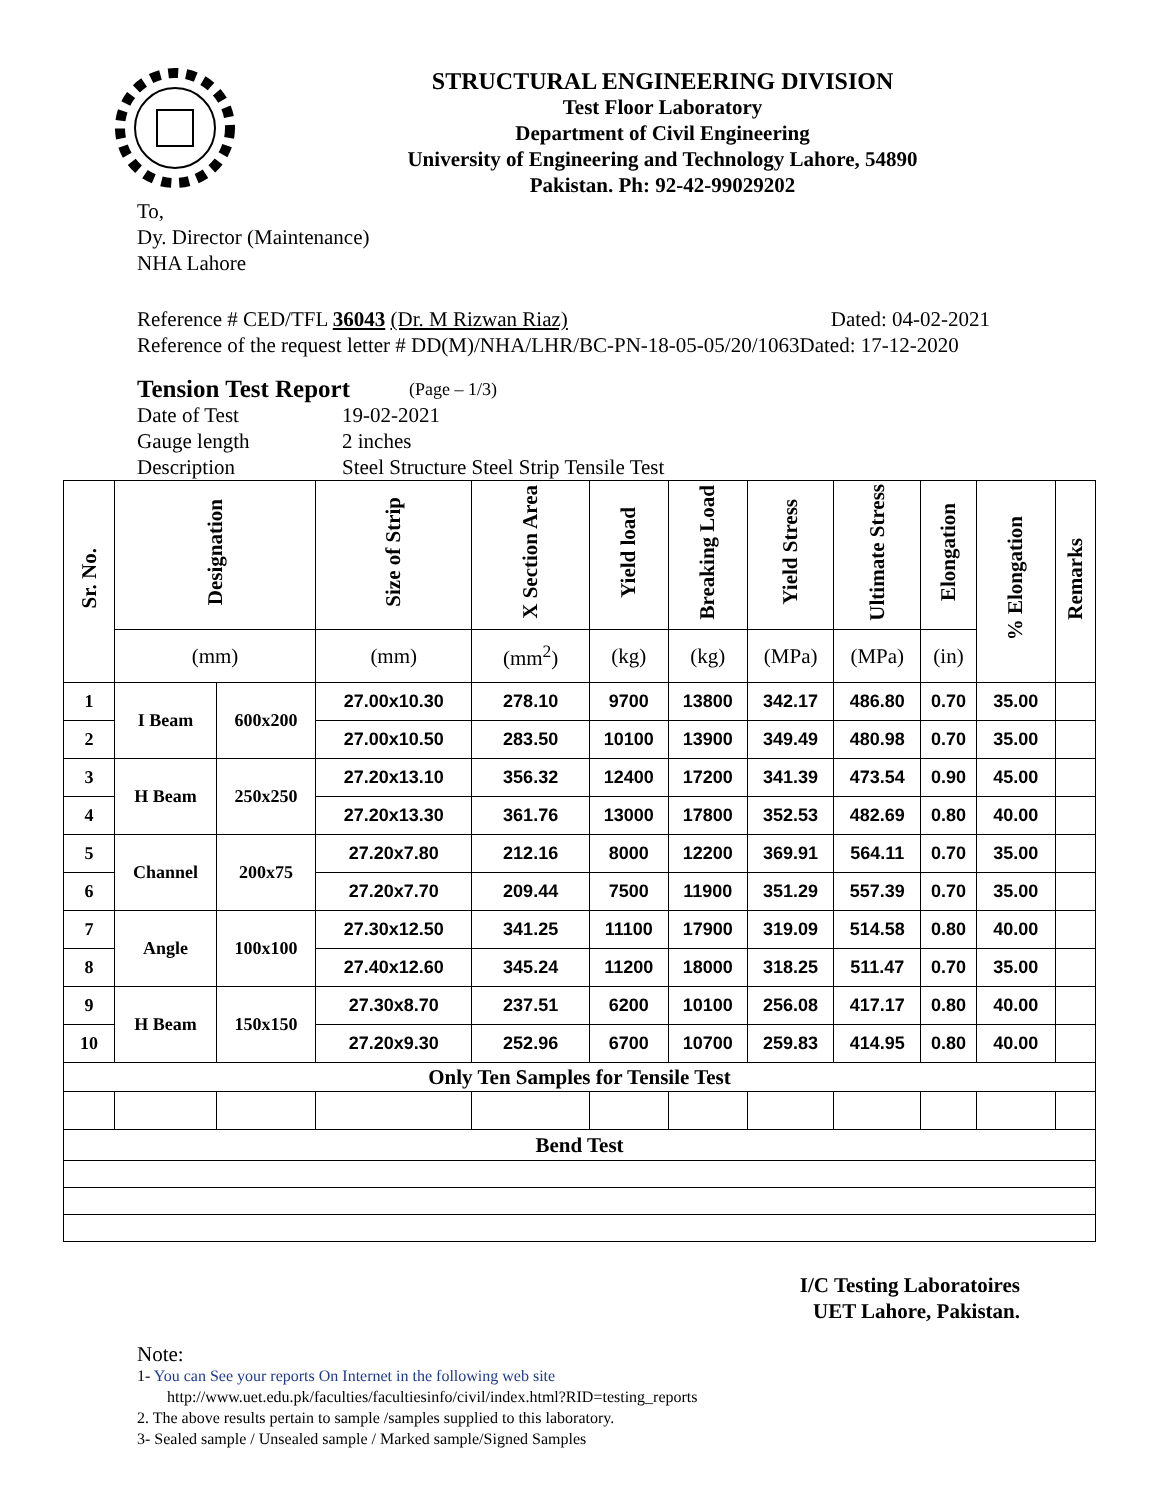STRUCTURAL ENGINEERING DIVISION
Test Floor Laboratory
Department of Civil Engineering
University of Engineering and Technology Lahore, 54890
Pakistan. Ph: 92-42-99029202
To,
Dy. Director (Maintenance)
NHA Lahore
Reference # CED/TFL 36043 (Dr. M Rizwan Riaz) Dated: 04-02-2021
Reference of the request letter # DD(M)/NHA/LHR/BC-PN-18-05-05/20/1063Dated: 17-12-2020
Tension Test Report (Page – 1/3)
Date of Test 19-02-2021
Gauge length 2 inches
Description Steel Structure Steel Strip Tensile Test
| Sr. No. | Designation | | Size of Strip | X Section Area | Yield load | Breaking Load | Yield Stress | Ultimate Stress | Elongation | % Elongation | Remarks |
| --- | --- | --- | --- | --- | --- | --- | --- | --- | --- | --- | --- |
| | (mm) | | (mm) | (mm<sup>2</sup>) | (kg) | (kg) | (MPa) | (MPa) | (in) | | |
| 1 | I Beam | 600x200 | 27.00x10.30 | 278.10 | 9700 | 13800 | 342.17 | 486.80 | 0.70 | 35.00 | |
| 2 | | | 27.00x10.50 | 283.50 | 10100 | 13900 | 349.49 | 480.98 | 0.70 | 35.00 | |
| 3 | H Beam | 250x250 | 27.20x13.10 | 356.32 | 12400 | 17200 | 341.39 | 473.54 | 0.90 | 45.00 | |
| 4 | | | 27.20x13.30 | 361.76 | 13000 | 17800 | 352.53 | 482.69 | 0.80 | 40.00 | |
| 5 | Channel | 200x75 | 27.20x7.80 | 212.16 | 8000 | 12200 | 369.91 | 564.11 | 0.70 | 35.00 | |
| 6 | | | 27.20x7.70 | 209.44 | 7500 | 11900 | 351.29 | 557.39 | 0.70 | 35.00 | |
| 7 | Angle | 100x100 | 27.30x12.50 | 341.25 | 11100 | 17900 | 319.09 | 514.58 | 0.80 | 40.00 | |
| 8 | | | 27.40x12.60 | 345.24 | 11200 | 18000 | 318.25 | 511.47 | 0.70 | 35.00 | |
| 9 | H Beam | 150x150 | 27.30x8.70 | 237.51 | 6200 | 10100 | 256.08 | 417.17 | 0.80 | 40.00 | |
| 10 | | | 27.20x9.30 | 252.96 | 6700 | 10700 | 259.83 | 414.95 | 0.80 | 40.00 | |
| Only Ten Samples for Tensile Test | | | | | | | | | | | |
| Bend Test | | | | | | | | | | | |
I/C Testing Laboratoires
UET Lahore, Pakistan.
Note:
1- You can See your reports On Internet in the following web site
http://www.uet.edu.pk/faculties/facultiesinfo/civil/index.html?RID=testing_reports
2. The above results pertain to sample /samples supplied to this laboratory.
3- Sealed sample / Unsealed sample / Marked sample/Signed Samples